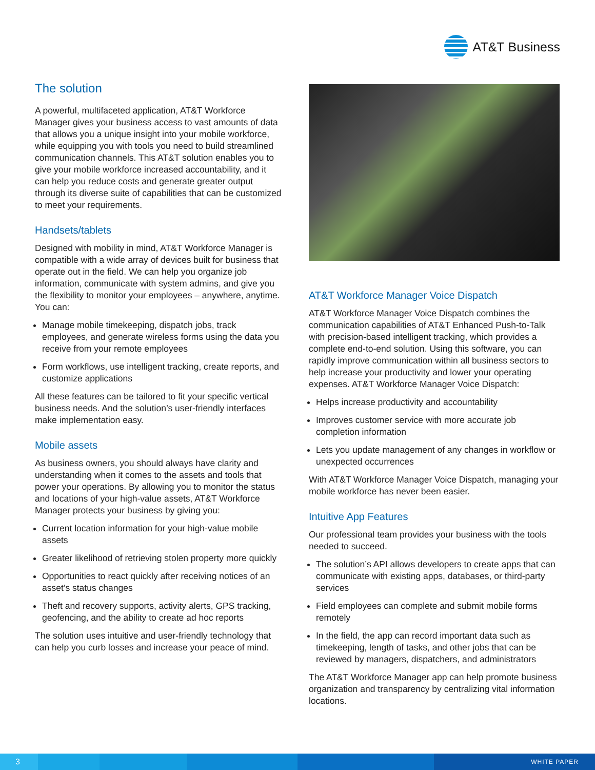AT&T Business
The solution
A powerful, multifaceted application, AT&T Workforce Manager gives your business access to vast amounts of data that allows you a unique insight into your mobile workforce, while equipping you with tools you need to build streamlined communication channels. This AT&T solution enables you to give your mobile workforce increased accountability, and it can help you reduce costs and generate greater output through its diverse suite of capabilities that can be customized to meet your requirements.
Handsets/tablets
Designed with mobility in mind, AT&T Workforce Manager is compatible with a wide array of devices built for business that operate out in the field. We can help you organize job information, communicate with system admins, and give you the flexibility to monitor your employees – anywhere, anytime. You can:
Manage mobile timekeeping, dispatch jobs, track employees, and generate wireless forms using the data you receive from your remote employees
Form workflows, use intelligent tracking, create reports, and customize applications
All these features can be tailored to fit your specific vertical business needs. And the solution’s user-friendly interfaces make implementation easy.
Mobile assets
As business owners, you should always have clarity and understanding when it comes to the assets and tools that power your operations. By allowing you to monitor the status and locations of your high-value assets, AT&T Workforce Manager protects your business by giving you:
Current location information for your high-value mobile assets
Greater likelihood of retrieving stolen property more quickly
Opportunities to react quickly after receiving notices of an asset’s status changes
Theft and recovery supports, activity alerts, GPS tracking, geofencing, and the ability to create ad hoc reports
The solution uses intuitive and user-friendly technology that can help you curb losses and increase your peace of mind.
AT&T Workforce Manager Voice Dispatch
AT&T Workforce Manager Voice Dispatch combines the communication capabilities of AT&T Enhanced Push-to-Talk with precision-based intelligent tracking, which provides a complete end-to-end solution. Using this software, you can rapidly improve communication within all business sectors to help increase your productivity and lower your operating expenses. AT&T Workforce Manager Voice Dispatch:
Helps increase productivity and accountability
Improves customer service with more accurate job completion information
Lets you update management of any changes in workflow or unexpected occurrences
With AT&T Workforce Manager Voice Dispatch, managing your mobile workforce has never been easier.
Intuitive App Features
Our professional team provides your business with the tools needed to succeed.
The solution’s API allows developers to create apps that can communicate with existing apps, databases, or third-party services
Field employees can complete and submit mobile forms remotely
In the field, the app can record important data such as timekeeping, length of tasks, and other jobs that can be reviewed by managers, dispatchers, and administrators
The AT&T Workforce Manager app can help promote business organization and transparency by centralizing vital information locations.
3
WHITE PAPER